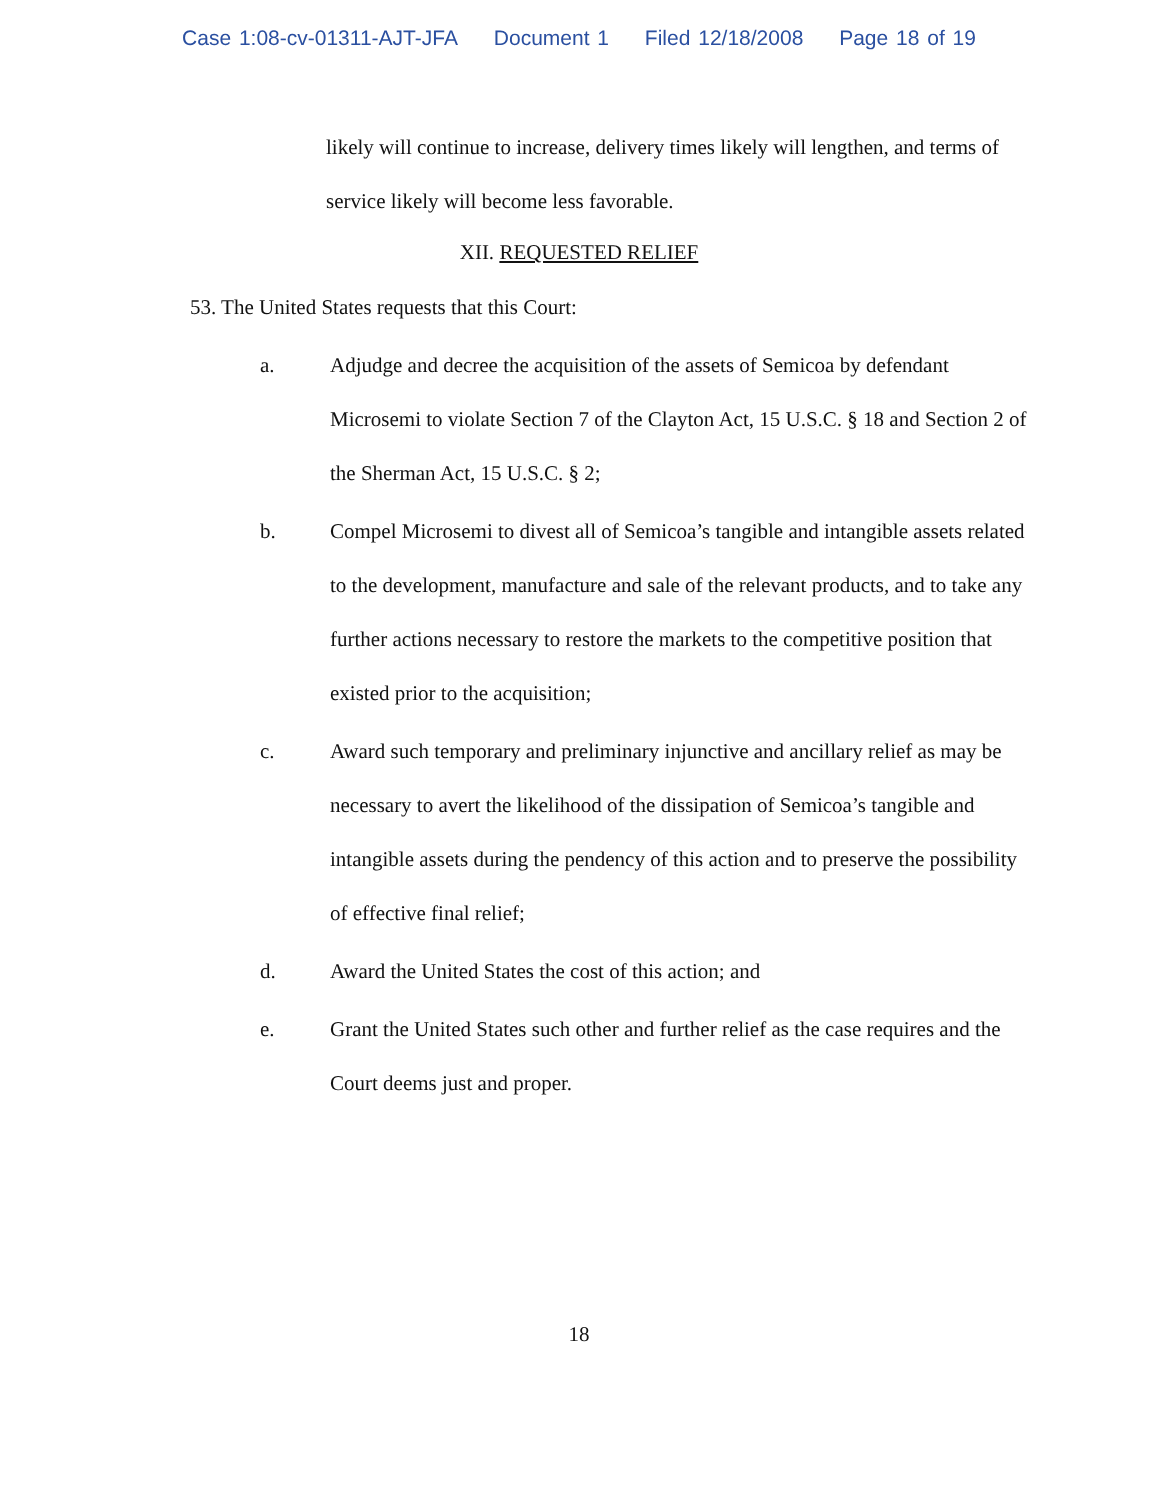Case 1:08-cv-01311-AJT-JFA Document 1 Filed 12/18/2008 Page 18 of 19
likely will continue to increase, delivery times likely will lengthen, and terms of service likely will become less favorable.
XII. REQUESTED RELIEF
53. The United States requests that this Court:
a. Adjudge and decree the acquisition of the assets of Semicoa by defendant Microsemi to violate Section 7 of the Clayton Act, 15 U.S.C. § 18 and Section 2 of the Sherman Act, 15 U.S.C. § 2;
b. Compel Microsemi to divest all of Semicoa’s tangible and intangible assets related to the development, manufacture and sale of the relevant products, and to take any further actions necessary to restore the markets to the competitive position that existed prior to the acquisition;
c. Award such temporary and preliminary injunctive and ancillary relief as may be necessary to avert the likelihood of the dissipation of Semicoa’s tangible and intangible assets during the pendency of this action and to preserve the possibility of effective final relief;
d. Award the United States the cost of this action; and
e. Grant the United States such other and further relief as the case requires and the Court deems just and proper.
18